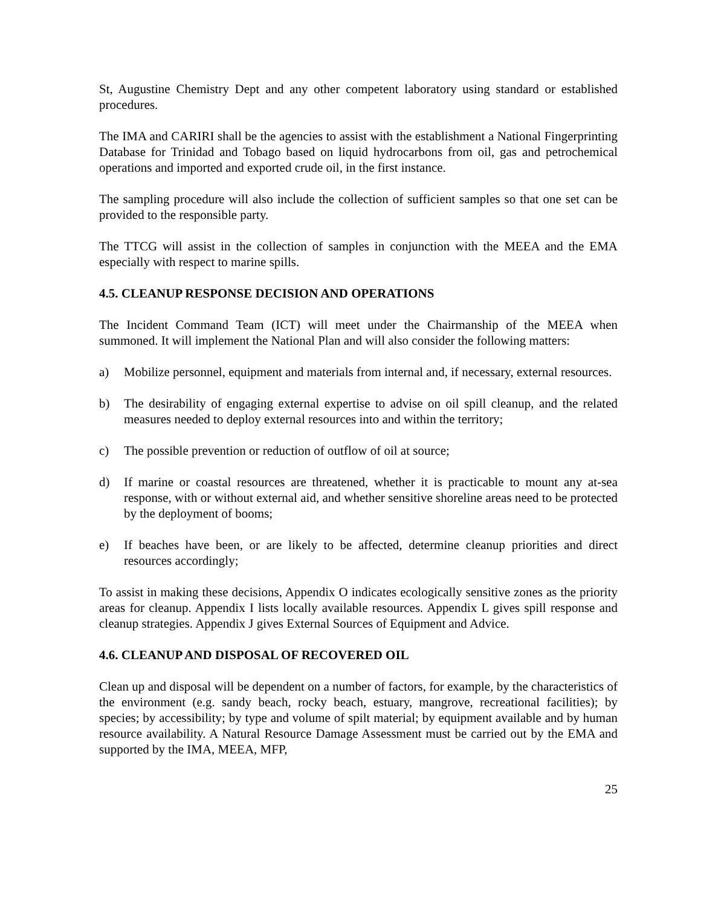St, Augustine Chemistry Dept and any other competent laboratory using standard or established procedures.
The IMA and CARIRI shall be the agencies to assist with the establishment a National Fingerprinting Database for Trinidad and Tobago based on liquid hydrocarbons from oil, gas and petrochemical operations and imported and exported crude oil, in the first instance.
The sampling procedure will also include the collection of sufficient samples so that one set can be provided to the responsible party.
The TTCG will assist in the collection of samples in conjunction with the MEEA and the EMA especially with respect to marine spills.
4.5. CLEANUP RESPONSE DECISION AND OPERATIONS
The Incident Command Team (ICT) will meet under the Chairmanship of the MEEA when summoned. It will implement the National Plan and will also consider the following matters:
a) Mobilize personnel, equipment and materials from internal and, if necessary, external resources.
b) The desirability of engaging external expertise to advise on oil spill cleanup, and the related measures needed to deploy external resources into and within the territory;
c) The possible prevention or reduction of outflow of oil at source;
d) If marine or coastal resources are threatened, whether it is practicable to mount any at-sea response, with or without external aid, and whether sensitive shoreline areas need to be protected by the deployment of booms;
e) If beaches have been, or are likely to be affected, determine cleanup priorities and direct resources accordingly;
To assist in making these decisions, Appendix O indicates ecologically sensitive zones as the priority areas for cleanup. Appendix I lists locally available resources. Appendix L gives spill response and cleanup strategies. Appendix J gives External Sources of Equipment and Advice.
4.6. CLEANUP AND DISPOSAL OF RECOVERED OIL
Clean up and disposal will be dependent on a number of factors, for example, by the characteristics of the environment (e.g. sandy beach, rocky beach, estuary, mangrove, recreational facilities); by species; by accessibility; by type and volume of spilt material; by equipment available and by human resource availability. A Natural Resource Damage Assessment must be carried out by the EMA and supported by the IMA, MEEA, MFP,
25